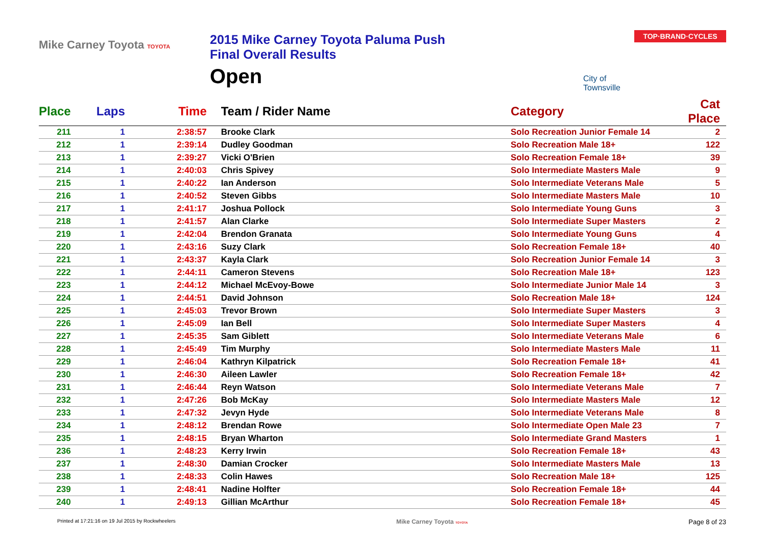Mike Carney Toyota TOYOTA
2015 Mike Carney Toyota Paluma Push
Final Overall Results
Open
City of Townsville
TOP·BRAND·CYCLES
| Place | Laps | Time | Team / Rider Name | Category | Cat Place |
| --- | --- | --- | --- | --- | --- |
| 211 | 1 | 2:38:57 | Brooke Clark | Solo Recreation Junior Female 14 | 2 |
| 212 | 1 | 2:39:14 | Dudley Goodman | Solo Recreation Male 18+ | 122 |
| 213 | 1 | 2:39:27 | Vicki O'Brien | Solo Recreation Female 18+ | 39 |
| 214 | 1 | 2:40:03 | Chris Spivey | Solo Intermediate Masters Male | 9 |
| 215 | 1 | 2:40:22 | Ian Anderson | Solo Intermediate Veterans Male | 5 |
| 216 | 1 | 2:40:52 | Steven Gibbs | Solo Intermediate Masters Male | 10 |
| 217 | 1 | 2:41:17 | Joshua Pollock | Solo Intermediate Young Guns | 3 |
| 218 | 1 | 2:41:57 | Alan Clarke | Solo Intermediate Super Masters | 2 |
| 219 | 1 | 2:42:04 | Brendon Granata | Solo Intermediate Young Guns | 4 |
| 220 | 1 | 2:43:16 | Suzy Clark | Solo Recreation Female 18+ | 40 |
| 221 | 1 | 2:43:37 | Kayla Clark | Solo Recreation Junior Female 14 | 3 |
| 222 | 1 | 2:44:11 | Cameron Stevens | Solo Recreation Male 18+ | 123 |
| 223 | 1 | 2:44:12 | Michael McEvoy-Bowe | Solo Intermediate Junior Male 14 | 3 |
| 224 | 1 | 2:44:51 | David Johnson | Solo Recreation Male 18+ | 124 |
| 225 | 1 | 2:45:03 | Trevor Brown | Solo Intermediate Super Masters | 3 |
| 226 | 1 | 2:45:09 | Ian Bell | Solo Intermediate Super Masters | 4 |
| 227 | 1 | 2:45:35 | Sam Giblett | Solo Intermediate Veterans Male | 6 |
| 228 | 1 | 2:45:49 | Tim Murphy | Solo Intermediate Masters Male | 11 |
| 229 | 1 | 2:46:04 | Kathryn Kilpatrick | Solo Recreation Female 18+ | 41 |
| 230 | 1 | 2:46:30 | Aileen Lawler | Solo Recreation Female 18+ | 42 |
| 231 | 1 | 2:46:44 | Reyn Watson | Solo Intermediate Veterans Male | 7 |
| 232 | 1 | 2:47:26 | Bob McKay | Solo Intermediate Masters Male | 12 |
| 233 | 1 | 2:47:32 | Jevyn Hyde | Solo Intermediate Veterans Male | 8 |
| 234 | 1 | 2:48:12 | Brendan Rowe | Solo Intermediate Open Male 23 | 7 |
| 235 | 1 | 2:48:15 | Bryan Wharton | Solo Intermediate Grand Masters | 1 |
| 236 | 1 | 2:48:23 | Kerry Irwin | Solo Recreation Female 18+ | 43 |
| 237 | 1 | 2:48:30 | Damian Crocker | Solo Intermediate Masters Male | 13 |
| 238 | 1 | 2:48:33 | Colin Hawes | Solo Recreation Male 18+ | 125 |
| 239 | 1 | 2:48:41 | Nadine Holfter | Solo Recreation Female 18+ | 44 |
| 240 | 1 | 2:49:13 | Gillian McArthur | Solo Recreation Female 18+ | 45 |
Printed at 17:21:16 on 19 Jul 2015 by Rockwheelers
Mike Carney Toyota TOYOTA
Page 8 of 23